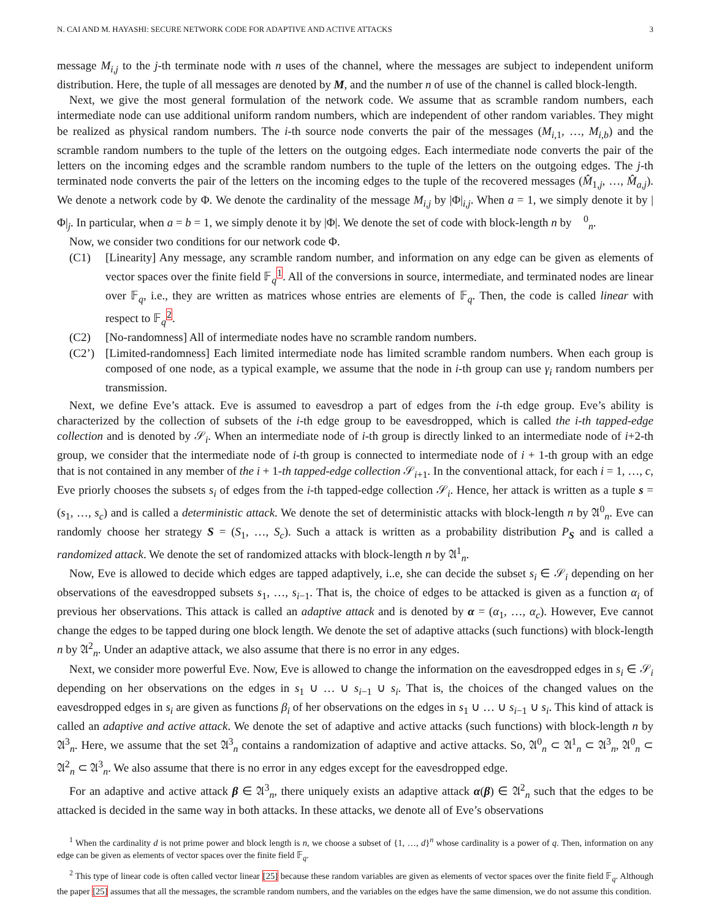N. CAI AND M. HAYASHI: SECURE NETWORK CODE FOR ADAPTIVE AND ACTIVE ATTACKS 3
message M<sub>i,j</sub> to the j-th terminate node with n uses of the channel, where the messages are subject to independent uniform distribution. Here, the tuple of all messages are denoted by M, and the number n of use of the channel is called block-length.
Next, we give the most general formulation of the network code. We assume that as scramble random numbers, each intermediate node can use additional uniform random numbers, which are independent of other random variables. They might be realized as physical random numbers. The i-th source node converts the pair of the messages (M<sub>i,1</sub>, …, M<sub>i,b</sub>) and the scramble random numbers to the tuple of the letters on the outgoing edges. Each intermediate node converts the pair of the letters on the incoming edges and the scramble random numbers to the tuple of the letters on the outgoing edges. The j-th terminated node converts the pair of the letters on the incoming edges to the tuple of the recovered messages (M̂<sub>1,j</sub>, …, M̂<sub>a,j</sub>). We denote a network code by Φ. We denote the cardinality of the message M<sub>i,j</sub> by |Φ|<sub>i,j</sub>. When a = 1, we simply denote it by |Φ|<sub>j</sub>. In particular, when a = b = 1, we simply denote it by |Φ|. We denote the set of code with block-length n by 𝔆<sup>0</sup><sub>n</sub>.
Now, we consider two conditions for our network code Φ.
(C1) [Linearity] Any message, any scramble random number, and information on any edge can be given as elements of vector spaces over the finite field 𝔽<sub>q</sub><sup>1</sup>. All of the conversions in source, intermediate, and terminated nodes are linear over 𝔽<sub>q</sub>, i.e., they are written as matrices whose entries are elements of 𝔽<sub>q</sub>. Then, the code is called linear with respect to 𝔽<sub>q</sub><sup>2</sup>.
(C2) [No-randomness] All of intermediate nodes have no scramble random numbers.
(C2’) [Limited-randomness] Each limited intermediate node has limited scramble random numbers. When each group is composed of one node, as a typical example, we assume that the node in i-th group can use γ<sub>i</sub> random numbers per transmission.
Next, we define Eve’s attack. Eve is assumed to eavesdrop a part of edges from the i-th edge group. Eve’s ability is characterized by the collection of subsets of the i-th edge group to be eavesdropped, which is called the i-th tapped-edge collection and is denoted by 𝒮<sub>i</sub>. When an intermediate node of i-th group is directly linked to an intermediate node of i+2-th group, we consider that the intermediate node of i-th group is connected to intermediate node of i + 1-th group with an edge that is not contained in any member of the i + 1-th tapped-edge collection 𝒮<sub>i+1</sub>. In the conventional attack, for each i = 1, …, c, Eve priorly chooses the subsets s<sub>i</sub> of edges from the i-th tapped-edge collection 𝒮<sub>i</sub>. Hence, her attack is written as a tuple s = (s<sub>1</sub>, …, s<sub>c</sub>) and is called a deterministic attack. We denote the set of deterministic attacks with block-length n by 𝔄<sup>0</sup><sub>n</sub>. Eve can randomly choose her strategy S = (S<sub>1</sub>, …, S<sub>c</sub>). Such a attack is written as a probability distribution P<sub>S</sub> and is called a randomized attack. We denote the set of randomized attacks with block-length n by 𝔄<sup>1</sup><sub>n</sub>.
Now, Eve is allowed to decide which edges are tapped adaptively, i..e, she can decide the subset s<sub>i</sub> ∈ 𝒮<sub>i</sub> depending on her observations of the eavesdropped subsets s<sub>1</sub>, …, s<sub>i−1</sub>. That is, the choice of edges to be attacked is given as a function α<sub>i</sub> of previous her observations. This attack is called an adaptive attack and is denoted by α = (α<sub>1</sub>, …, α<sub>c</sub>). However, Eve cannot change the edges to be tapped during one block length. We denote the set of adaptive attacks (such functions) with block-length n by 𝔄<sup>2</sup><sub>n</sub>. Under an adaptive attack, we also assume that there is no error in any edges.
Next, we consider more powerful Eve. Now, Eve is allowed to change the information on the eavesdropped edges in s<sub>i</sub> ∈ 𝒮<sub>i</sub> depending on her observations on the edges in s<sub>1</sub> ∪ … ∪ s<sub>i−1</sub> ∪ s<sub>i</sub>. That is, the choices of the changed values on the eavesdropped edges in s<sub>i</sub> are given as functions β<sub>i</sub> of her observations on the edges in s<sub>1</sub> ∪ … ∪ s<sub>i−1</sub> ∪ s<sub>i</sub>. This kind of attack is called an adaptive and active attack. We denote the set of adaptive and active attacks (such functions) with block-length n by 𝔄<sup>3</sup><sub>n</sub>. Here, we assume that the set 𝔄<sup>3</sup><sub>n</sub> contains a randomization of adaptive and active attacks. So, 𝔄<sup>0</sup><sub>n</sub> ⊂ 𝔄<sup>1</sup><sub>n</sub> ⊂ 𝔄<sup>3</sup><sub>n</sub>, 𝔄<sup>0</sup><sub>n</sub> ⊂ 𝔄<sup>2</sup><sub>n</sub> ⊂ 𝔄<sup>3</sup><sub>n</sub>. We also assume that there is no error in any edges except for the eavesdropped edge.
For an adaptive and active attack β ∈ 𝔄<sup>3</sup><sub>n</sub>, there uniquely exists an adaptive attack α(β) ∈ 𝔄<sup>2</sup><sub>n</sub> such that the edges to be attacked is decided in the same way in both attacks. In these attacks, we denote all of Eve’s observations
<sup>1</sup> When the cardinality d is not prime power and block length is n, we choose a subset of {1, …, d}<sup>n</sup> whose cardinality is a power of q. Then, information on any edge can be given as elements of vector spaces over the finite field 𝔽<sub>q</sub>.
<sup>2</sup> This type of linear code is often called vector linear [25] because these random variables are given as elements of vector spaces over the finite field 𝔽<sub>q</sub>. Although the paper [25] assumes that all the messages, the scramble random numbers, and the variables on the edges have the same dimension, we do not assume this condition.